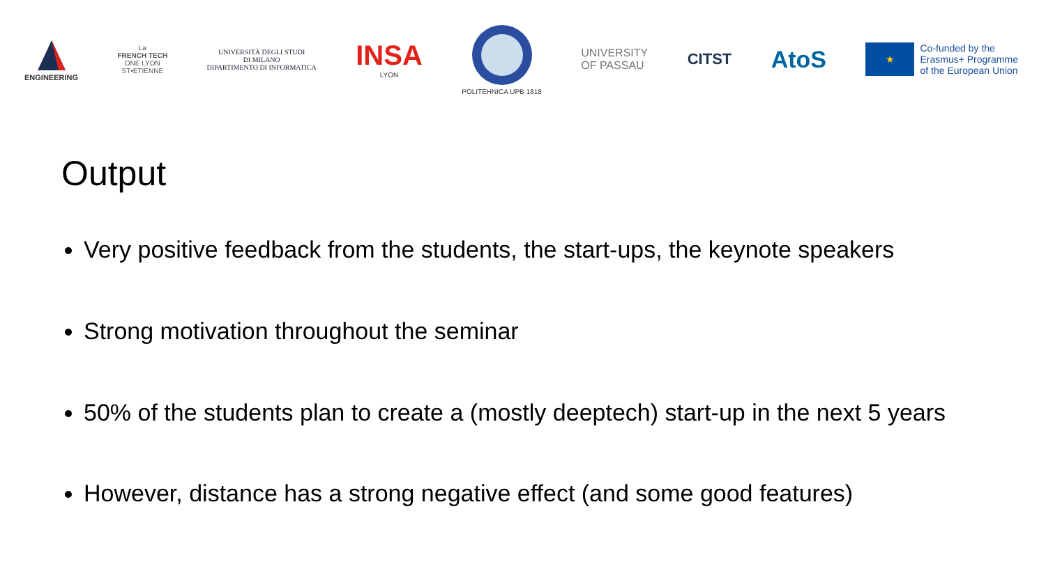ENGINEERING
La
FRENCH TECH
ONE LYON
ST•ETIENNE
UNIVERSITÀ DEGLI STUDI
DI MILANO
DIPARTIMENTO DI INFORMATICA
INSA
LYON
POLITEHNICA UPB 1818
UNIVERSITY
OF PASSAU
CITST
AtoS
★
Co-funded by the
Erasmus+ Programme
of the European Union
Output
Very positive feedback from the students, the start-ups, the keynote speakers
Strong motivation throughout the seminar
50% of the students plan to create a (mostly deeptech) start-up in the next 5 years
However, distance has a strong negative effect (and some good features)